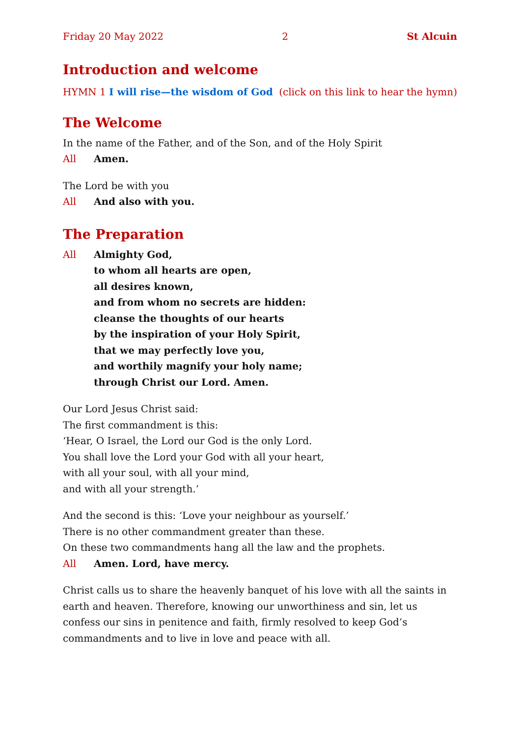Friday 20 May 2022 2 St Alcuin
Introduction and welcome
HYMN 1 I will rise—the wisdom of God (click on this link to hear the hymn)
The Welcome
In the name of the Father, and of the Son, and of the Holy Spirit
All Amen.
The Lord be with you
All And also with you.
The Preparation
All Almighty God,
to whom all hearts are open,
all desires known,
and from whom no secrets are hidden:
cleanse the thoughts of our hearts
by the inspiration of your Holy Spirit,
that we may perfectly love you,
and worthily magnify your holy name;
through Christ our Lord. Amen.
Our Lord Jesus Christ said:
The first commandment is this:
‘Hear, O Israel, the Lord our God is the only Lord.
You shall love the Lord your God with all your heart,
with all your soul, with all your mind,
and with all your strength.’
And the second is this: ‘Love your neighbour as yourself.’
There is no other commandment greater than these.
On these two commandments hang all the law and the prophets.
All Amen. Lord, have mercy.
Christ calls us to share the heavenly banquet of his love with all the saints in earth and heaven. Therefore, knowing our unworthiness and sin, let us confess our sins in penitence and faith, firmly resolved to keep God’s commandments and to live in love and peace with all.